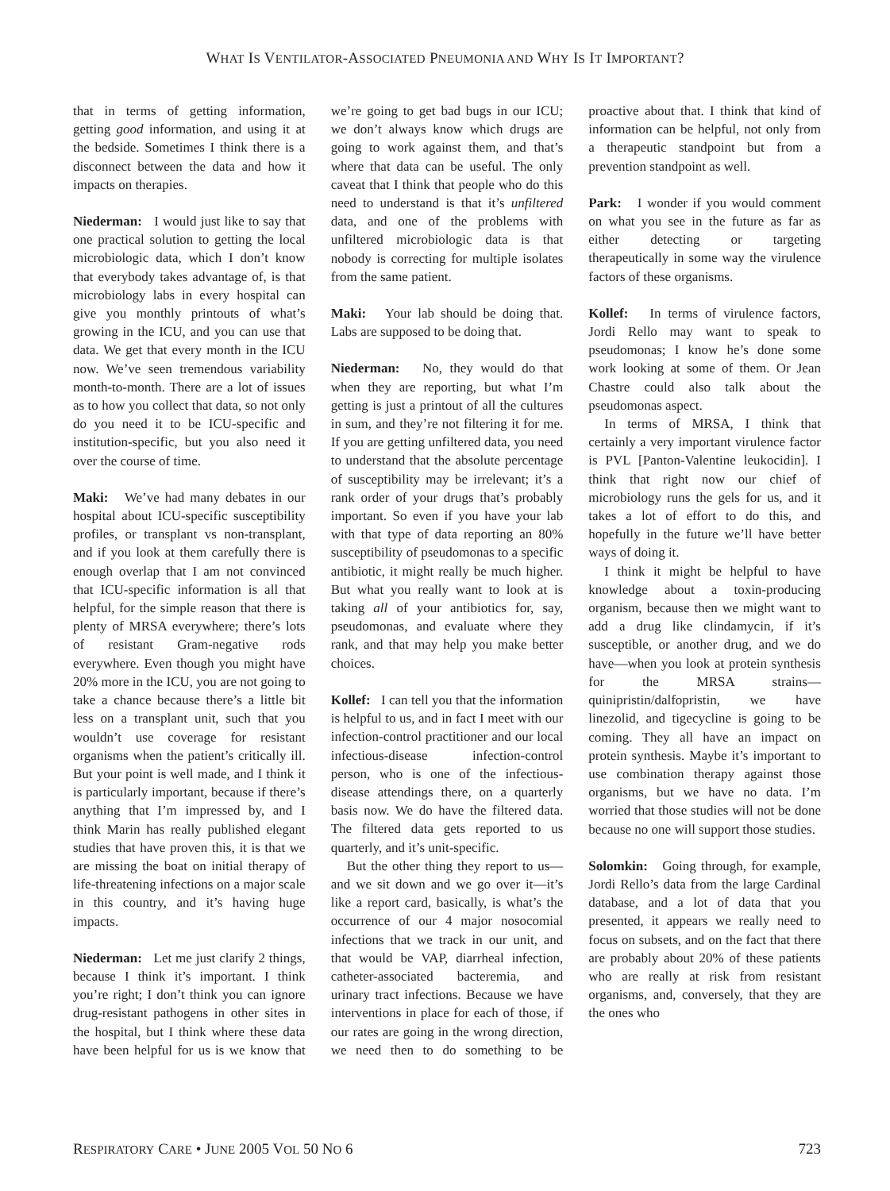WHAT IS VENTILATOR-ASSOCIATED PNEUMONIA AND WHY IS IT IMPORTANT?
that in terms of getting information, getting good information, and using it at the bedside. Sometimes I think there is a disconnect between the data and how it impacts on therapies.
Niederman: I would just like to say that one practical solution to getting the local microbiologic data, which I don’t know that everybody takes advantage of, is that microbiology labs in every hospital can give you monthly printouts of what’s growing in the ICU, and you can use that data. We get that every month in the ICU now. We’ve seen tremendous variability month-to-month. There are a lot of issues as to how you collect that data, so not only do you need it to be ICU-specific and institution-specific, but you also need it over the course of time.
Maki: We’ve had many debates in our hospital about ICU-specific susceptibility profiles, or transplant vs non-transplant, and if you look at them carefully there is enough overlap that I am not convinced that ICU-specific information is all that helpful, for the simple reason that there is plenty of MRSA everywhere; there’s lots of resistant Gram-negative rods everywhere. Even though you might have 20% more in the ICU, you are not going to take a chance because there’s a little bit less on a transplant unit, such that you wouldn’t use coverage for resistant organisms when the patient’s critically ill. But your point is well made, and I think it is particularly important, because if there’s anything that I’m impressed by, and I think Marin has really published elegant studies that have proven this, it is that we are missing the boat on initial therapy of life-threatening infections on a major scale in this country, and it’s having huge impacts.
Niederman: Let me just clarify 2 things, because I think it’s important. I think you’re right; I don’t think you can ignore drug-resistant pathogens in other sites in the hospital, but I think where these data have been helpful for us is we know that we’re going to get bad bugs in our ICU; we don’t always know which drugs are going to work against them, and that’s where that data can be useful. The only caveat that I think that people who do this need to understand is that it’s unfiltered data, and one of the problems with unfiltered microbiologic data is that nobody is correcting for multiple isolates from the same patient.
Maki: Your lab should be doing that. Labs are supposed to be doing that.
Niederman: No, they would do that when they are reporting, but what I’m getting is just a printout of all the cultures in sum, and they’re not filtering it for me. If you are getting unfiltered data, you need to understand that the absolute percentage of susceptibility may be irrelevant; it’s a rank order of your drugs that’s probably important. So even if you have your lab with that type of data reporting an 80% susceptibility of pseudomonas to a specific antibiotic, it might really be much higher. But what you really want to look at is taking all of your antibiotics for, say, pseudomonas, and evaluate where they rank, and that may help you make better choices.
Kollef: I can tell you that the information is helpful to us, and in fact I meet with our infection-control practitioner and our local infectious-disease infection-control person, who is one of the infectious-disease attendings there, on a quarterly basis now. We do have the filtered data. The filtered data gets reported to us quarterly, and it’s unit-specific.
But the other thing they report to us—and we sit down and we go over it—it’s like a report card, basically, is what’s the occurrence of our 4 major nosocomial infections that we track in our unit, and that would be VAP, diarrheal infection, catheter-associated bacteremia, and urinary tract infections. Because we have interventions in place for each of those, if our rates are going in the wrong direction, we need then to do something to be proactive about that. I think that kind of information can be helpful, not only from a therapeutic standpoint but from a prevention standpoint as well.
Park: I wonder if you would comment on what you see in the future as far as either detecting or targeting therapeutically in some way the virulence factors of these organisms.
Kollef: In terms of virulence factors, Jordi Rello may want to speak to pseudomonas; I know he’s done some work looking at some of them. Or Jean Chastre could also talk about the pseudomonas aspect.
In terms of MRSA, I think that certainly a very important virulence factor is PVL [Panton-Valentine leukocidin]. I think that right now our chief of microbiology runs the gels for us, and it takes a lot of effort to do this, and hopefully in the future we’ll have better ways of doing it.
I think it might be helpful to have knowledge about a toxin-producing organism, because then we might want to add a drug like clindamycin, if it’s susceptible, or another drug, and we do have—when you look at protein synthesis for the MRSA strains—quinipristin/dalfopristin, we have linezolid, and tigecycline is going to be coming. They all have an impact on protein synthesis. Maybe it’s important to use combination therapy against those organisms, but we have no data. I’m worried that those studies will not be done because no one will support those studies.
Solomkin: Going through, for example, Jordi Rello’s data from the large Cardinal database, and a lot of data that you presented, it appears we really need to focus on subsets, and on the fact that there are probably about 20% of these patients who are really at risk from resistant organisms, and, conversely, that they are the ones who
RESPIRATORY CARE • JUNE 2005 VOL 50 NO 6 723